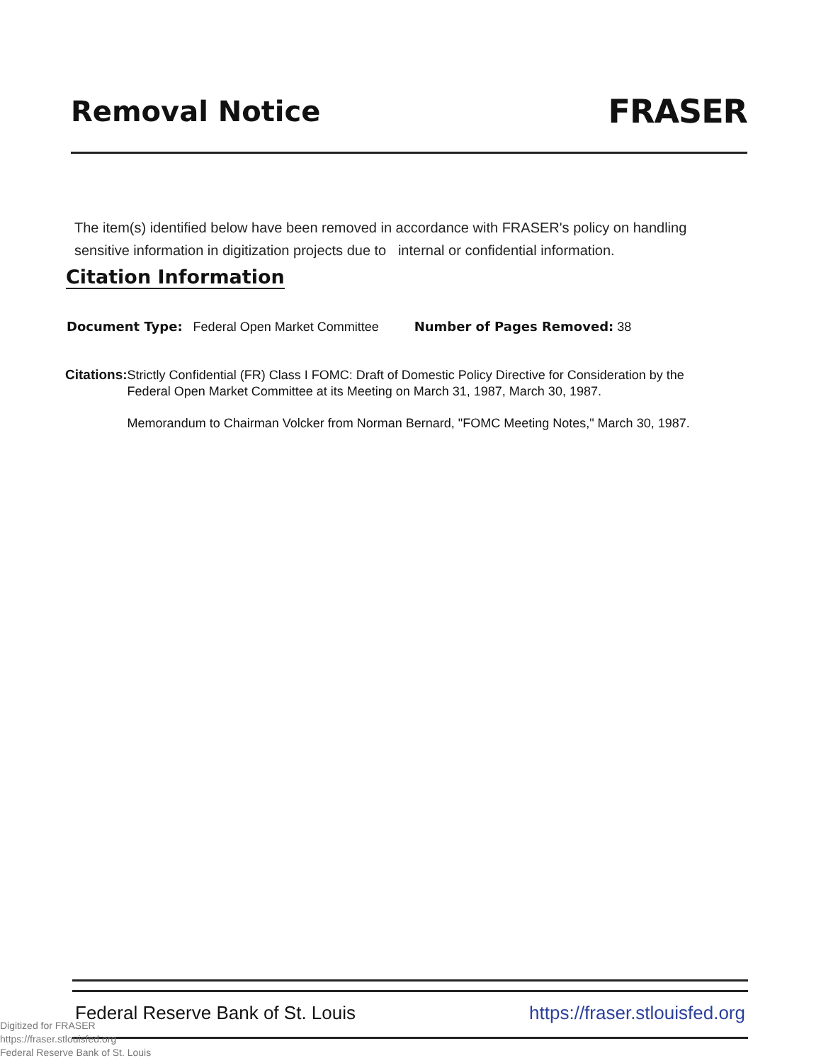Removal Notice
FRASER
The item(s) identified below have been removed in accordance with FRASER's policy on handling sensitive information in digitization projects due to internal or confidential information.
Citation Information
Document Type: Federal Open Market Committee Number of Pages Removed: 38
Citations:
Strictly Confidential (FR) Class I FOMC: Draft of Domestic Policy Directive for Consideration by the Federal Open Market Committee at its Meeting on March 31, 1987, March 30, 1987.
Memorandum to Chairman Volcker from Norman Bernard, "FOMC Meeting Notes," March 30, 1987.
Federal Reserve Bank of St. Louis https://fraser.stlouisfed.org
Digitized for FRASER
https://fraser.stlouisfed.org
Federal Reserve Bank of St. Louis